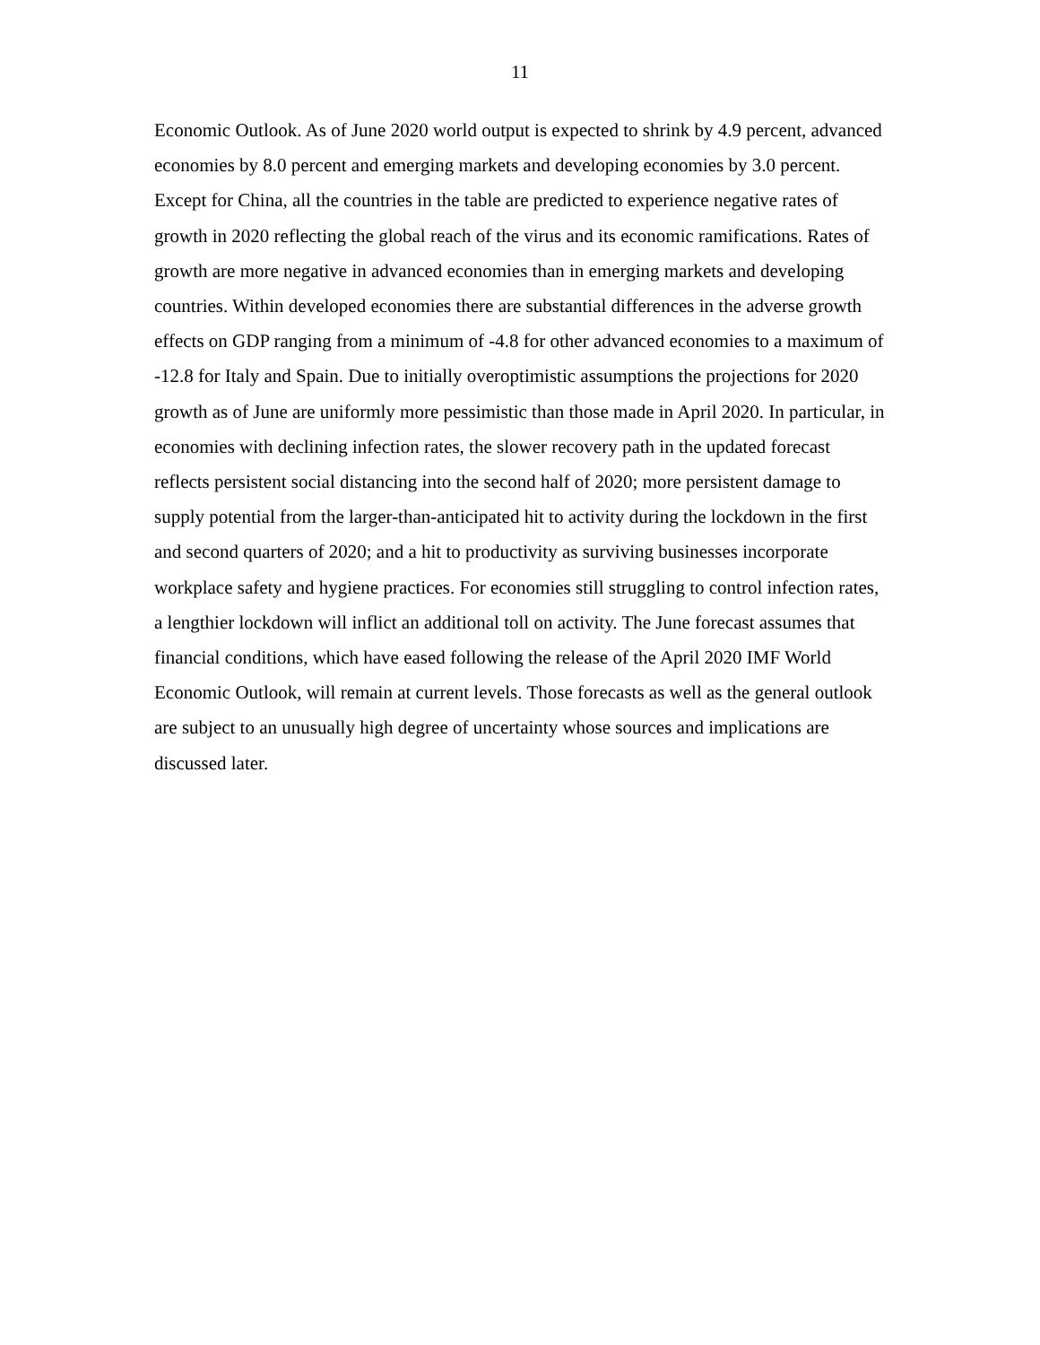11
Economic Outlook. As of June 2020 world output is expected to shrink by 4.9 percent, advanced economies by 8.0 percent and emerging markets and developing economies by 3.0 percent. Except for China, all the countries in the table are predicted to experience negative rates of growth in 2020 reflecting the global reach of the virus and its economic ramifications. Rates of growth are more negative in advanced economies than in emerging markets and developing countries. Within developed economies there are substantial differences in the adverse growth effects on GDP ranging from a minimum of -4.8 for other advanced economies to a maximum of -12.8 for Italy and Spain. Due to initially overoptimistic assumptions the projections for 2020 growth as of June are uniformly more pessimistic than those made in April 2020. In particular, in economies with declining infection rates, the slower recovery path in the updated forecast reflects persistent social distancing into the second half of 2020; more persistent damage to supply potential from the larger-than-anticipated hit to activity during the lockdown in the first and second quarters of 2020; and a hit to productivity as surviving businesses incorporate workplace safety and hygiene practices. For economies still struggling to control infection rates, a lengthier lockdown will inflict an additional toll on activity. The June forecast assumes that financial conditions, which have eased following the release of the April 2020 IMF World Economic Outlook, will remain at current levels. Those forecasts as well as the general outlook are subject to an unusually high degree of uncertainty whose sources and implications are discussed later.